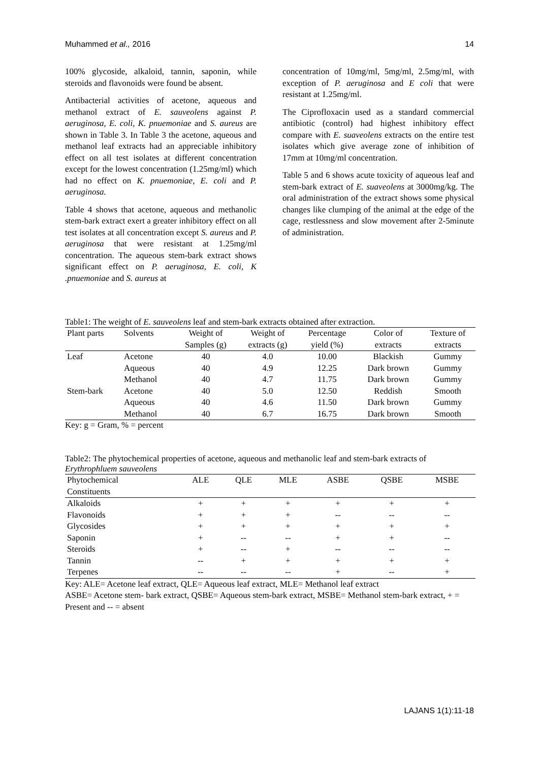Muhammed et al., 2016 14
100% glycoside, alkaloid, tannin, saponin, while steroids and flavonoids were found be absent.
Antibacterial activities of acetone, aqueous and methanol extract of E. sauveolens against P. aeruginosa, E. coli, K. pnuemoniae and S. aureus are shown in Table 3. In Table 3 the acetone, aqueous and methanol leaf extracts had an appreciable inhibitory effect on all test isolates at different concentration except for the lowest concentration (1.25mg/ml) which had no effect on K. pnuemoniae, E. coli and P. aeruginosa.
Table 4 shows that acetone, aqueous and methanolic stem-bark extract exert a greater inhibitory effect on all test isolates at all concentration except S. aureus and P. aeruginosa that were resistant at 1.25mg/ml concentration. The aqueous stem-bark extract shows significant effect on P. aeruginosa, E. coli, K .pnuemoniae and S. aureus at
concentration of 10mg/ml, 5mg/ml, 2.5mg/ml, with exception of P. aeruginosa and E coli that were resistant at 1.25mg/ml.
The Ciprofloxacin used as a standard commercial antibiotic (control) had highest inhibitory effect compare with E. suaveolens extracts on the entire test isolates which give average zone of inhibition of 17mm at 10mg/ml concentration.
Table 5 and 6 shows acute toxicity of aqueous leaf and stem-bark extract of E. suaveolens at 3000mg/kg. The oral administration of the extract shows some physical changes like clumping of the animal at the edge of the cage, restlessness and slow movement after 2-5minute of administration.
Table1: The weight of E. sauveolens leaf and stem-bark extracts obtained after extraction.
| Plant parts | Solvents | Weight of | Weight of | Percentage | Color of | Texture of |
| --- | --- | --- | --- | --- | --- | --- |
| | | Samples (g) | extracts (g) | yield (%) | extracts | extracts |
| Leaf | Acetone | 40 | 4.0 | 10.00 | Blackish | Gummy |
| | Aqueous | 40 | 4.9 | 12.25 | Dark brown | Gummy |
| | Methanol | 40 | 4.7 | 11.75 | Dark brown | Gummy |
| Stem-bark | Acetone | 40 | 5.0 | 12.50 | Reddish | Smooth |
| | Aqueous | 40 | 4.6 | 11.50 | Dark brown | Gummy |
| | Methanol | 40 | 6.7 | 16.75 | Dark brown | Smooth |
Key: g = Gram, % = percent
Table2: The phytochemical properties of acetone, aqueous and methanolic leaf and stem-bark extracts of Erythrophluem sauveolens
| Phytochemical | ALE | QLE | MLE | ASBE | QSBE | MSBE |
| --- | --- | --- | --- | --- | --- | --- |
| Constituents | | | | | | |
| Alkaloids | + | + | + | + | + | + |
| Flavonoids | + | + | + | -- | -- | -- |
| Glycosides | + | + | + | + | + | + |
| Saponin | + | -- | -- | + | + | -- |
| Steroids | + | -- | + | -- | -- | -- |
| Tannin | -- | + | + | + | + | + |
| Terpenes | -- | -- | -- | + | -- | + |
Key: ALE= Acetone leaf extract, QLE= Aqueous leaf extract, MLE= Methanol leaf extract
ASBE= Acetone stem- bark extract, QSBE= Aqueous stem-bark extract, MSBE= Methanol stem-bark extract, + = Present and -- = absent
LAJANS 1(1):11-18